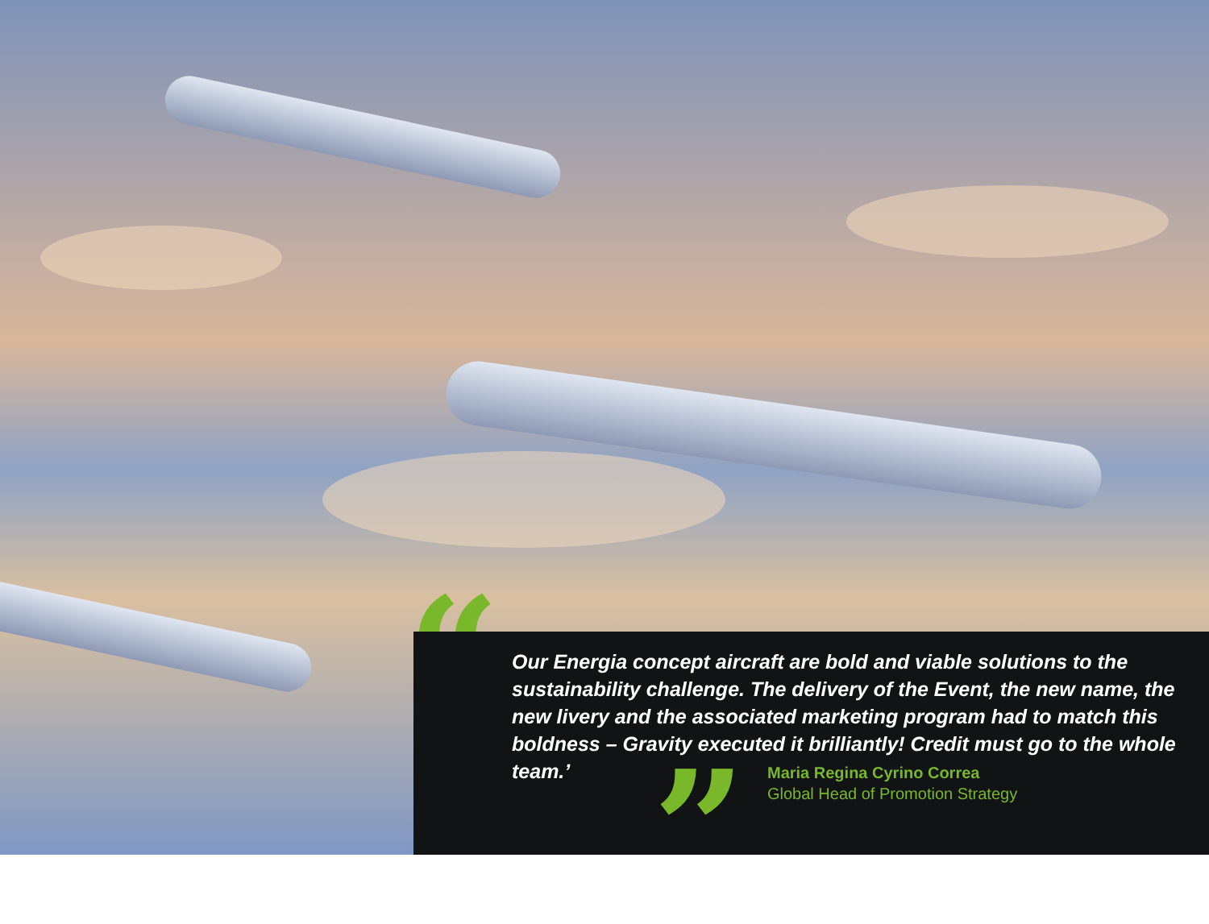“
Our Energia concept aircraft are bold and viable solutions to the sustainability challenge. The delivery of the Event, the new name, the new livery and the associated marketing program had to match this boldness – Gravity executed it brilliantly! Credit must go to the whole team.’
”
Maria Regina Cyrino Correa
Global Head of Promotion Strategy